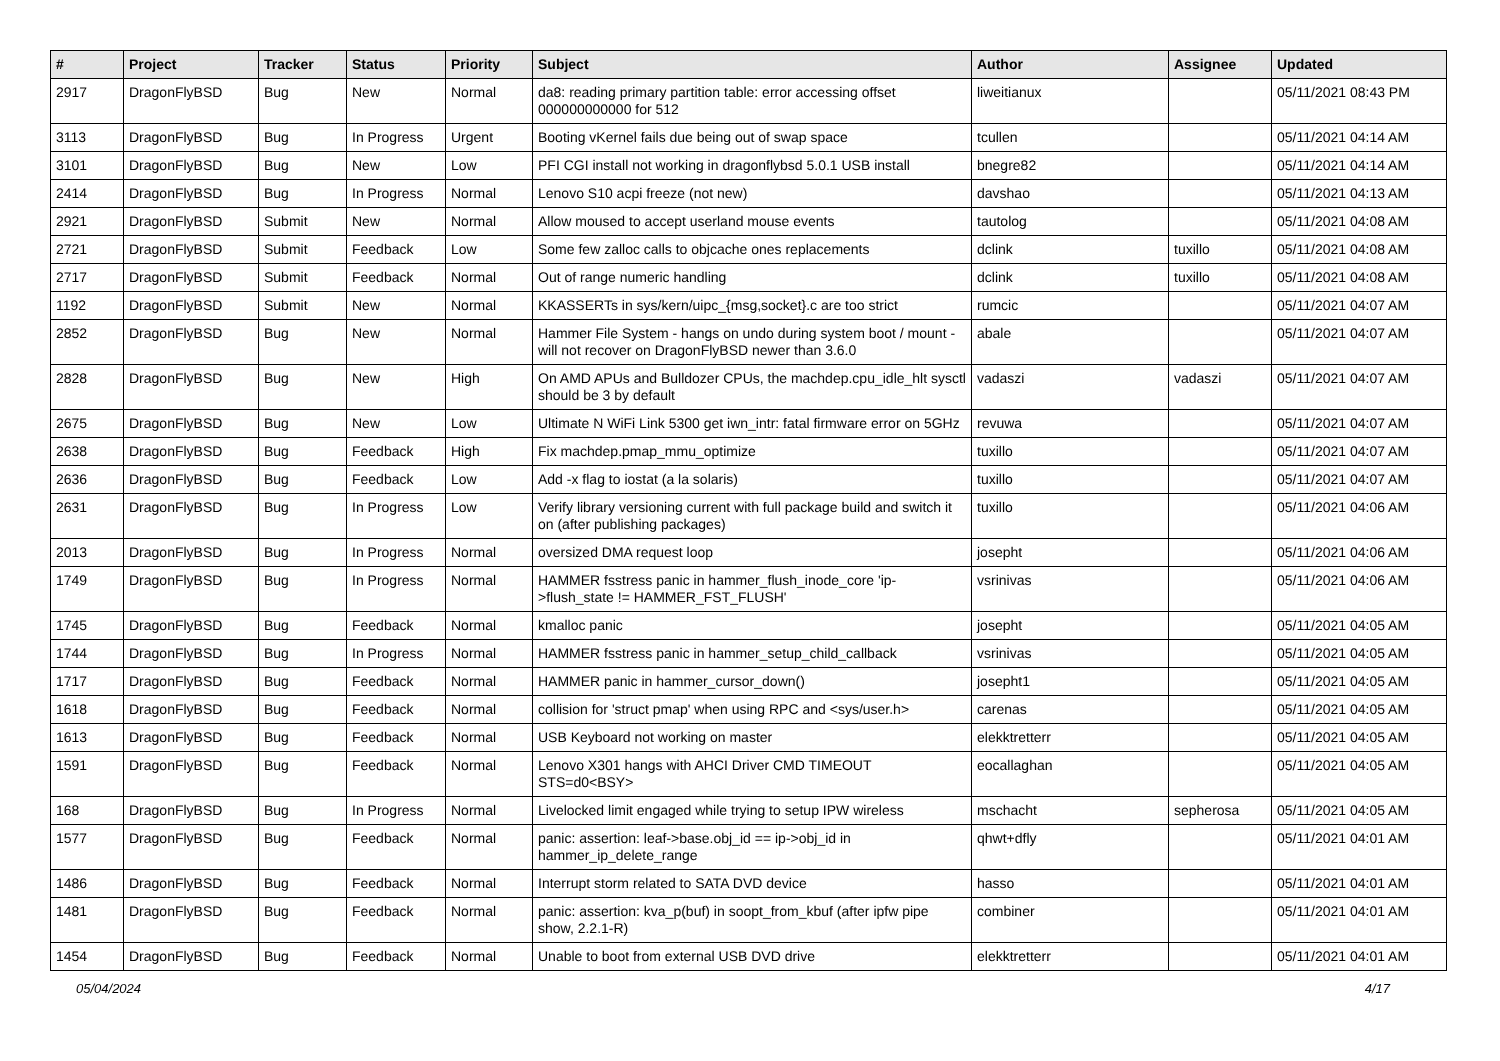| # | Project | Tracker | Status | Priority | Subject | Author | Assignee | Updated |
| --- | --- | --- | --- | --- | --- | --- | --- | --- |
| 2917 | DragonFlyBSD | Bug | New | Normal | da8: reading primary partition table: error accessing offset 000000000000 for 512 | liweitianux | | 05/11/2021 08:43 PM |
| 3113 | DragonFlyBSD | Bug | In Progress | Urgent | Booting vKernel fails due being out of swap space | tcullen | | 05/11/2021 04:14 AM |
| 3101 | DragonFlyBSD | Bug | New | Low | PFI CGI install not working in dragonflybsd 5.0.1 USB install | bnegre82 | | 05/11/2021 04:14 AM |
| 2414 | DragonFlyBSD | Bug | In Progress | Normal | Lenovo S10 acpi freeze (not new) | davshao | | 05/11/2021 04:13 AM |
| 2921 | DragonFlyBSD | Submit | New | Normal | Allow moused to accept userland mouse events | tautolog | | 05/11/2021 04:08 AM |
| 2721 | DragonFlyBSD | Submit | Feedback | Low | Some few zalloc calls to objcache ones replacements | dclink | tuxillo | 05/11/2021 04:08 AM |
| 2717 | DragonFlyBSD | Submit | Feedback | Normal | Out of range numeric handling | dclink | tuxillo | 05/11/2021 04:08 AM |
| 1192 | DragonFlyBSD | Submit | New | Normal | KKASSERTs in sys/kern/uipc_{msg,socket}.c are too strict | rumcic | | 05/11/2021 04:07 AM |
| 2852 | DragonFlyBSD | Bug | New | Normal | Hammer File System - hangs on undo during system boot / mount - will not recover on DragonFlyBSD newer than 3.6.0 | abale | | 05/11/2021 04:07 AM |
| 2828 | DragonFlyBSD | Bug | New | High | On AMD APUs and Bulldozer CPUs, the machdep.cpu_idle_hlt sysctl should be 3 by default | vadaszi | vadaszi | 05/11/2021 04:07 AM |
| 2675 | DragonFlyBSD | Bug | New | Low | Ultimate N WiFi Link 5300 get iwn_intr: fatal firmware error on 5GHz | revuwa | | 05/11/2021 04:07 AM |
| 2638 | DragonFlyBSD | Bug | Feedback | High | Fix machdep.pmap_mmu_optimize | tuxillo | | 05/11/2021 04:07 AM |
| 2636 | DragonFlyBSD | Bug | Feedback | Low | Add -x flag to iostat (a la solaris) | tuxillo | | 05/11/2021 04:07 AM |
| 2631 | DragonFlyBSD | Bug | In Progress | Low | Verify library versioning current with full package build and switch it on (after publishing packages) | tuxillo | | 05/11/2021 04:06 AM |
| 2013 | DragonFlyBSD | Bug | In Progress | Normal | oversized DMA request loop | josepht | | 05/11/2021 04:06 AM |
| 1749 | DragonFlyBSD | Bug | In Progress | Normal | HAMMER fsstress panic in hammer_flush_inode_core 'ip->flush_state != HAMMER_FST_FLUSH' | vsrinivas | | 05/11/2021 04:06 AM |
| 1745 | DragonFlyBSD | Bug | Feedback | Normal | kmalloc panic | josepht | | 05/11/2021 04:05 AM |
| 1744 | DragonFlyBSD | Bug | In Progress | Normal | HAMMER fsstress panic in hammer_setup_child_callback | vsrinivas | | 05/11/2021 04:05 AM |
| 1717 | DragonFlyBSD | Bug | Feedback | Normal | HAMMER panic in hammer_cursor_down() | josepht1 | | 05/11/2021 04:05 AM |
| 1618 | DragonFlyBSD | Bug | Feedback | Normal | collision for 'struct pmap' when using RPC and <sys/user.h> | carenas | | 05/11/2021 04:05 AM |
| 1613 | DragonFlyBSD | Bug | Feedback | Normal | USB Keyboard not working on master | elekktretterr | | 05/11/2021 04:05 AM |
| 1591 | DragonFlyBSD | Bug | Feedback | Normal | Lenovo X301 hangs with AHCI Driver CMD TIMEOUT STS=d0<BSY> | eocallaghan | | 05/11/2021 04:05 AM |
| 168 | DragonFlyBSD | Bug | In Progress | Normal | Livelocked limit engaged while trying to setup IPW wireless | mschacht | sepherosa | 05/11/2021 04:05 AM |
| 1577 | DragonFlyBSD | Bug | Feedback | Normal | panic: assertion: leaf->base.obj_id == ip->obj_id in hammer_ip_delete_range | qhwt+dfly | | 05/11/2021 04:01 AM |
| 1486 | DragonFlyBSD | Bug | Feedback | Normal | Interrupt storm related to SATA DVD device | hasso | | 05/11/2021 04:01 AM |
| 1481 | DragonFlyBSD | Bug | Feedback | Normal | panic: assertion: kva_p(buf) in soopt_from_kbuf (after ipfw pipe show, 2.2.1-R) | combiner | | 05/11/2021 04:01 AM |
| 1454 | DragonFlyBSD | Bug | Feedback | Normal | Unable to boot from external USB DVD drive | elekktretterr | | 05/11/2021 04:01 AM |
05/04/2024 4/17